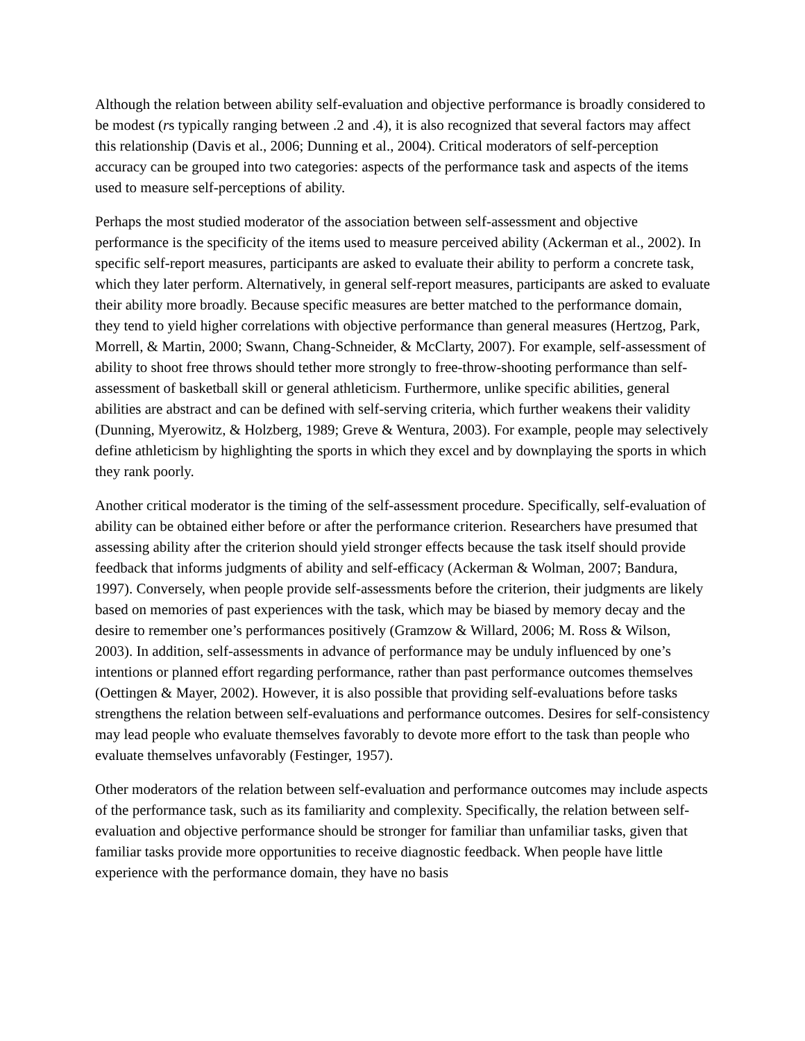Although the relation between ability self-evaluation and objective performance is broadly considered to be modest (rs typically ranging between .2 and .4), it is also recognized that several factors may affect this relationship (Davis et al., 2006; Dunning et al., 2004). Critical moderators of self-perception accuracy can be grouped into two categories: aspects of the performance task and aspects of the items used to measure self-perceptions of ability.
Perhaps the most studied moderator of the association between self-assessment and objective performance is the specificity of the items used to measure perceived ability (Ackerman et al., 2002). In specific self-report measures, participants are asked to evaluate their ability to perform a concrete task, which they later perform. Alternatively, in general self-report measures, participants are asked to evaluate their ability more broadly. Because specific measures are better matched to the performance domain, they tend to yield higher correlations with objective performance than general measures (Hertzog, Park, Morrell, & Martin, 2000; Swann, Chang-Schneider, & McClarty, 2007). For example, self-assessment of ability to shoot free throws should tether more strongly to free-throw-shooting performance than self-assessment of basketball skill or general athleticism. Furthermore, unlike specific abilities, general abilities are abstract and can be defined with self-serving criteria, which further weakens their validity (Dunning, Myerowitz, & Holzberg, 1989; Greve & Wentura, 2003). For example, people may selectively define athleticism by highlighting the sports in which they excel and by downplaying the sports in which they rank poorly.
Another critical moderator is the timing of the self-assessment procedure. Specifically, self-evaluation of ability can be obtained either before or after the performance criterion. Researchers have presumed that assessing ability after the criterion should yield stronger effects because the task itself should provide feedback that informs judgments of ability and self-efficacy (Ackerman & Wolman, 2007; Bandura, 1997). Conversely, when people provide self-assessments before the criterion, their judgments are likely based on memories of past experiences with the task, which may be biased by memory decay and the desire to remember one’s performances positively (Gramzow & Willard, 2006; M. Ross & Wilson, 2003). In addition, self-assessments in advance of performance may be unduly influenced by one’s intentions or planned effort regarding performance, rather than past performance outcomes themselves (Oettingen & Mayer, 2002). However, it is also possible that providing self-evaluations before tasks strengthens the relation between self-evaluations and performance outcomes. Desires for self-consistency may lead people who evaluate themselves favorably to devote more effort to the task than people who evaluate themselves unfavorably (Festinger, 1957).
Other moderators of the relation between self-evaluation and performance outcomes may include aspects of the performance task, such as its familiarity and complexity. Specifically, the relation between self-evaluation and objective performance should be stronger for familiar than unfamiliar tasks, given that familiar tasks provide more opportunities to receive diagnostic feedback. When people have little experience with the performance domain, they have no basis